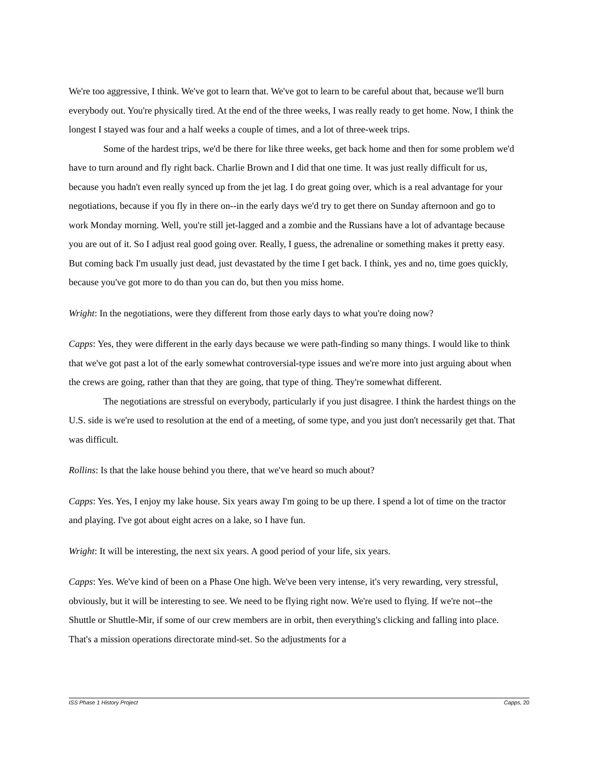We're too aggressive, I think. We've got to learn that. We've got to learn to be careful about that, because we'll burn everybody out. You're physically tired. At the end of the three weeks, I was really ready to get home. Now, I think the longest I stayed was four and a half weeks a couple of times, and a lot of three-week trips.
Some of the hardest trips, we'd be there for like three weeks, get back home and then for some problem we'd have to turn around and fly right back. Charlie Brown and I did that one time. It was just really difficult for us, because you hadn't even really synced up from the jet lag. I do great going over, which is a real advantage for your negotiations, because if you fly in there on--in the early days we'd try to get there on Sunday afternoon and go to work Monday morning. Well, you're still jet-lagged and a zombie and the Russians have a lot of advantage because you are out of it. So I adjust real good going over. Really, I guess, the adrenaline or something makes it pretty easy. But coming back I'm usually just dead, just devastated by the time I get back. I think, yes and no, time goes quickly, because you've got more to do than you can do, but then you miss home.
Wright: In the negotiations, were they different from those early days to what you're doing now?
Capps: Yes, they were different in the early days because we were path-finding so many things. I would like to think that we've got past a lot of the early somewhat controversial-type issues and we're more into just arguing about when the crews are going, rather than that they are going, that type of thing. They're somewhat different.
The negotiations are stressful on everybody, particularly if you just disagree. I think the hardest things on the U.S. side is we're used to resolution at the end of a meeting, of some type, and you just don't necessarily get that. That was difficult.
Rollins: Is that the lake house behind you there, that we've heard so much about?
Capps: Yes. Yes, I enjoy my lake house. Six years away I'm going to be up there. I spend a lot of time on the tractor and playing. I've got about eight acres on a lake, so I have fun.
Wright: It will be interesting, the next six years. A good period of your life, six years.
Capps: Yes. We've kind of been on a Phase One high. We've been very intense, it's very rewarding, very stressful, obviously, but it will be interesting to see. We need to be flying right now. We're used to flying. If we're not--the Shuttle or Shuttle-Mir, if some of our crew members are in orbit, then everything's clicking and falling into place. That's a mission operations directorate mind-set. So the adjustments for a
ISS Phase 1 History Project Capps, 20